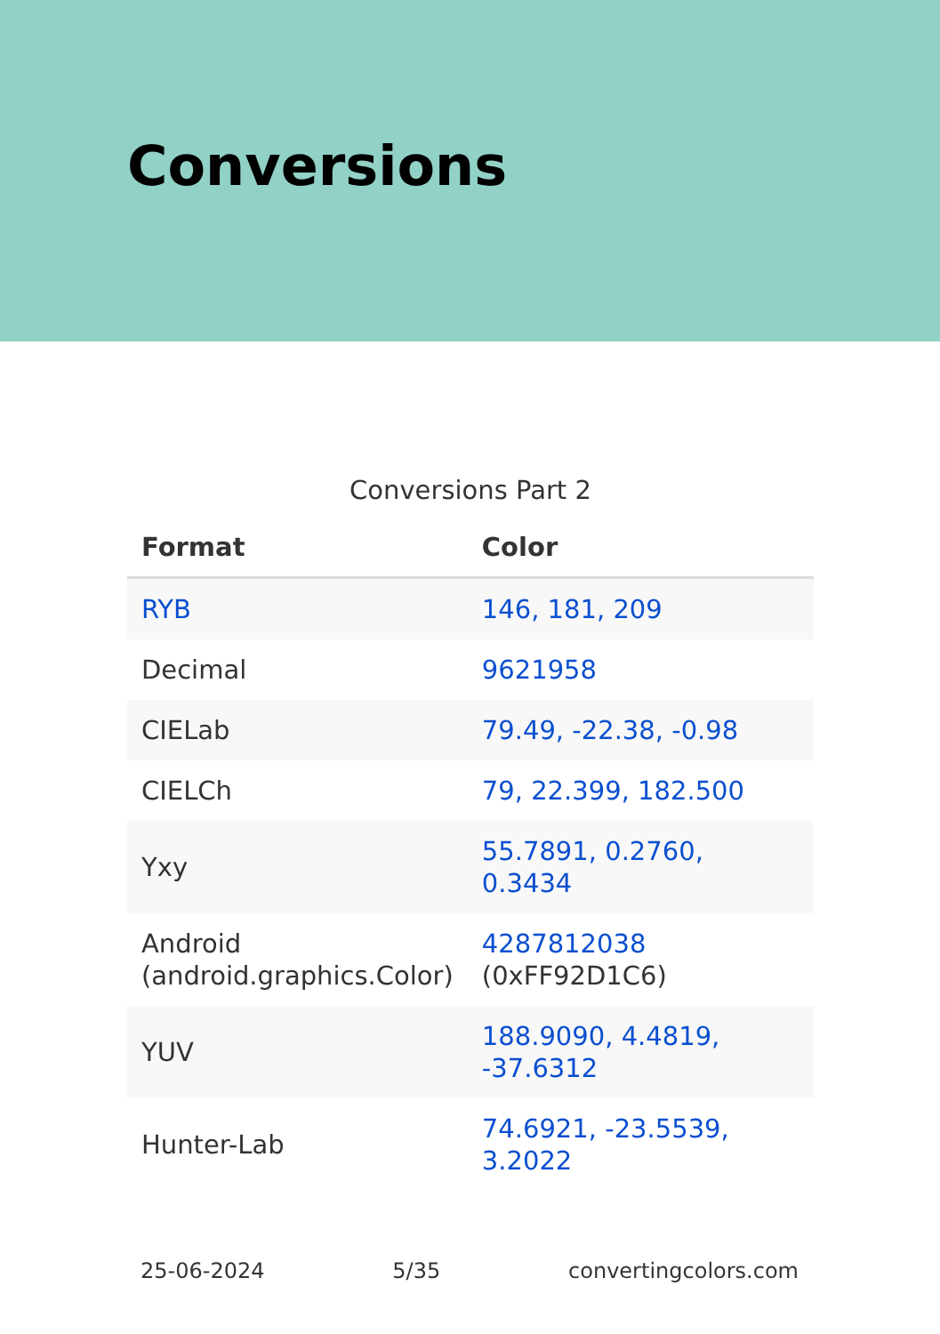Conversions
Conversions Part 2
| Format | Color |
| --- | --- |
| RYB | 146, 181, 209 |
| Decimal | 9621958 |
| CIELab | 79.49, -22.38, -0.98 |
| CIELCh | 79, 22.399, 182.500 |
| Yxy | 55.7891, 0.2760, 0.3434 |
| Android (android.graphics.Color) | 4287812038 (0xFF92D1C6) |
| YUV | 188.9090, 4.4819, -37.6312 |
| Hunter-Lab | 74.6921, -23.5539, 3.2022 |
25-06-2024 5/35 convertingcolors.com